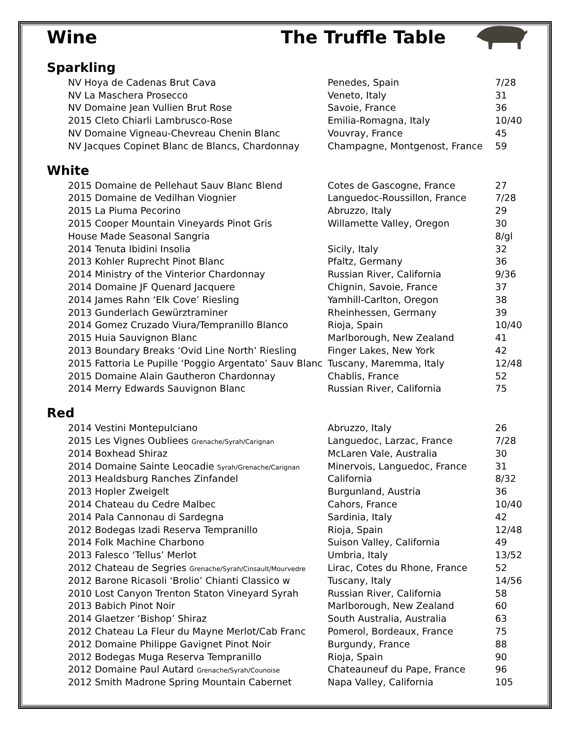Wine The Truffle Table
Sparkling
| NV Hoya de Cadenas Brut Cava | Penedes, Spain | 7/28 |
| NV La Maschera Prosecco | Veneto, Italy | 31 |
| NV Domaine Jean Vullien Brut Rose | Savoie, France | 36 |
| 2015 Cleto Chiarli Lambrusco-Rose | Emilia-Romagna, Italy | 10/40 |
| NV Domaine Vigneau-Chevreau Chenin Blanc | Vouvray, France | 45 |
| NV Jacques Copinet Blanc de Blancs, Chardonnay | Champagne, Montgenost, France | 59 |
White
| 2015 Domaine de Pellehaut Sauv Blanc Blend | Cotes de Gascogne, France | 27 |
| 2015 Domaine de Vedilhan Viognier | Languedoc-Roussillon, France | 7/28 |
| 2015 La Piuma Pecorino | Abruzzo, Italy | 29 |
| 2015 Cooper Mountain Vineyards Pinot Gris | Willamette Valley, Oregon | 30 |
| House Made Seasonal Sangria | | 8/gl |
| 2014 Tenuta Ibidini Insolia | Sicily, Italy | 32 |
| 2013 Kohler Ruprecht Pinot Blanc | Pfaltz, Germany | 36 |
| 2014 Ministry of the Vinterior Chardonnay | Russian River, California | 9/36 |
| 2014 Domaine JF Quenard Jacquere | Chignin, Savoie, France | 37 |
| 2014 James Rahn ‘Elk Cove’ Riesling | Yamhill-Carlton, Oregon | 38 |
| 2013 Gunderlach Gewürztraminer | Rheinhessen, Germany | 39 |
| 2014 Gomez Cruzado Viura/Tempranillo Blanco | Rioja, Spain | 10/40 |
| 2015 Huia Sauvignon Blanc | Marlborough, New Zealand | 41 |
| 2013 Boundary Breaks ‘Ovid Line North’ Riesling | Finger Lakes, New York | 42 |
| 2015 Fattoria Le Pupille ‘Poggio Argentato’ Sauv Blanc | Tuscany, Maremma, Italy | 12/48 |
| 2015 Domaine Alain Gautheron Chardonnay | Chablis, France | 52 |
| 2014 Merry Edwards Sauvignon Blanc | Russian River, California | 75 |
Red
| 2014 Vestini Montepulciano | Abruzzo, Italy | 26 |
| 2015 Les Vignes Oubliees Grenache/Syrah/Carignan | Languedoc, Larzac, France | 7/28 |
| 2014 Boxhead Shiraz | McLaren Vale, Australia | 30 |
| 2014 Domaine Sainte Leocadie Syrah/Grenache/Carignan | Minervois, Languedoc, France | 31 |
| 2013 Healdsburg Ranches Zinfandel | California | 8/32 |
| 2013 Hopler Zweigelt | Burgunland, Austria | 36 |
| 2014 Chateau du Cedre Malbec | Cahors, France | 10/40 |
| 2014 Pala Cannonau di Sardegna | Sardinia, Italy | 42 |
| 2012 Bodegas Izadi Reserva Tempranillo | Rioja, Spain | 12/48 |
| 2014 Folk Machine Charbono | Suison Valley, California | 49 |
| 2013 Falesco ‘Tellus’ Merlot | Umbria, Italy | 13/52 |
| 2012 Chateau de Segries Grenache/Syrah/Cinsault/Mourvedre | Lirac, Cotes du Rhone, France | 52 |
| 2012 Barone Ricasoli ‘Brolio’ Chianti Classico w | Tuscany, Italy | 14/56 |
| 2010 Lost Canyon Trenton Staton Vineyard Syrah | Russian River, California | 58 |
| 2013 Babich Pinot Noir | Marlborough, New Zealand | 60 |
| 2014 Glaetzer ‘Bishop’ Shiraz | South Australia, Australia | 63 |
| 2012 Chateau La Fleur du Mayne Merlot/Cab Franc | Pomerol, Bordeaux, France | 75 |
| 2012 Domaine Philippe Gavignet Pinot Noir | Burgundy, France | 88 |
| 2012 Bodegas Muga Reserva Tempranillo | Rioja, Spain | 90 |
| 2012 Domaine Paul Autard Grenache/Syrah/Counoise | Chateauneuf du Pape, France | 96 |
| 2012 Smith Madrone Spring Mountain Cabernet | Napa Valley, California | 105 |